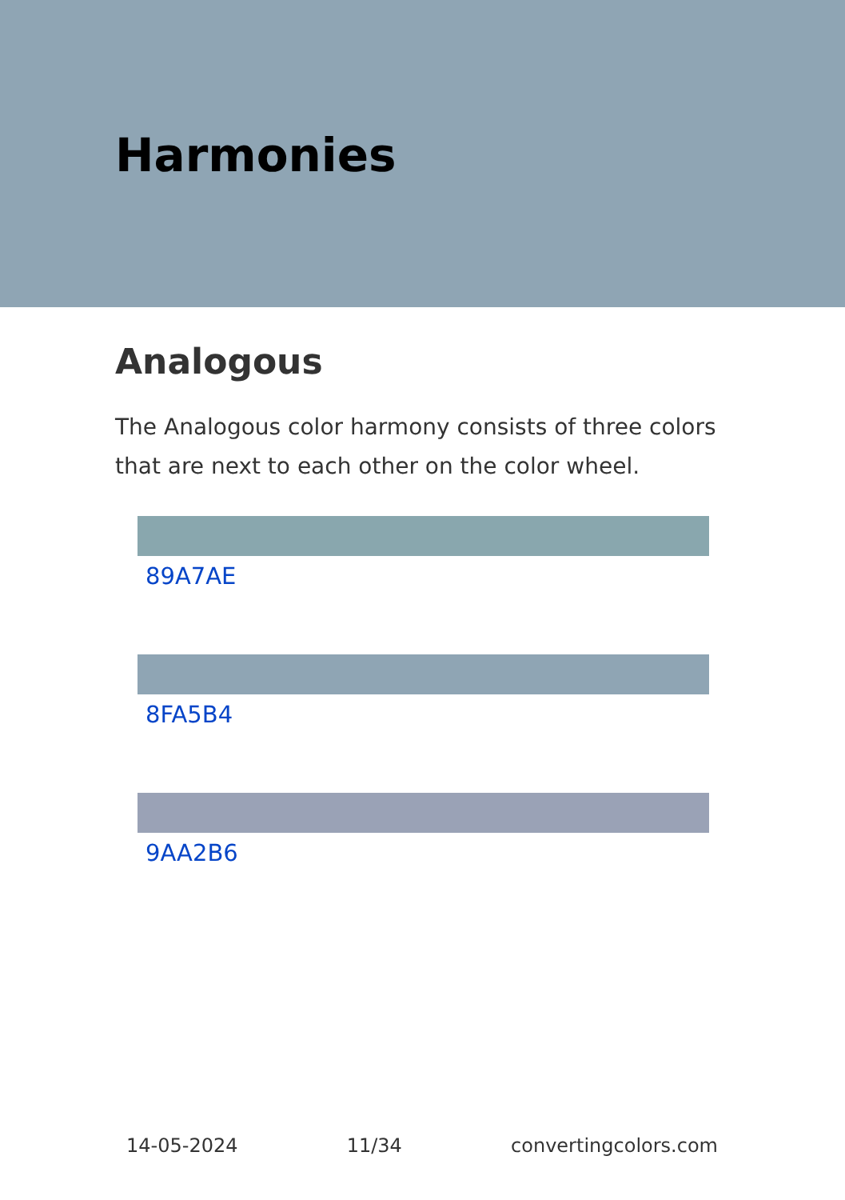Harmonies
Analogous
The Analogous color harmony consists of three colors that are next to each other on the color wheel.
89A7AE
8FA5B4
9AA2B6
14-05-2024 11/34 convertingcolors.com